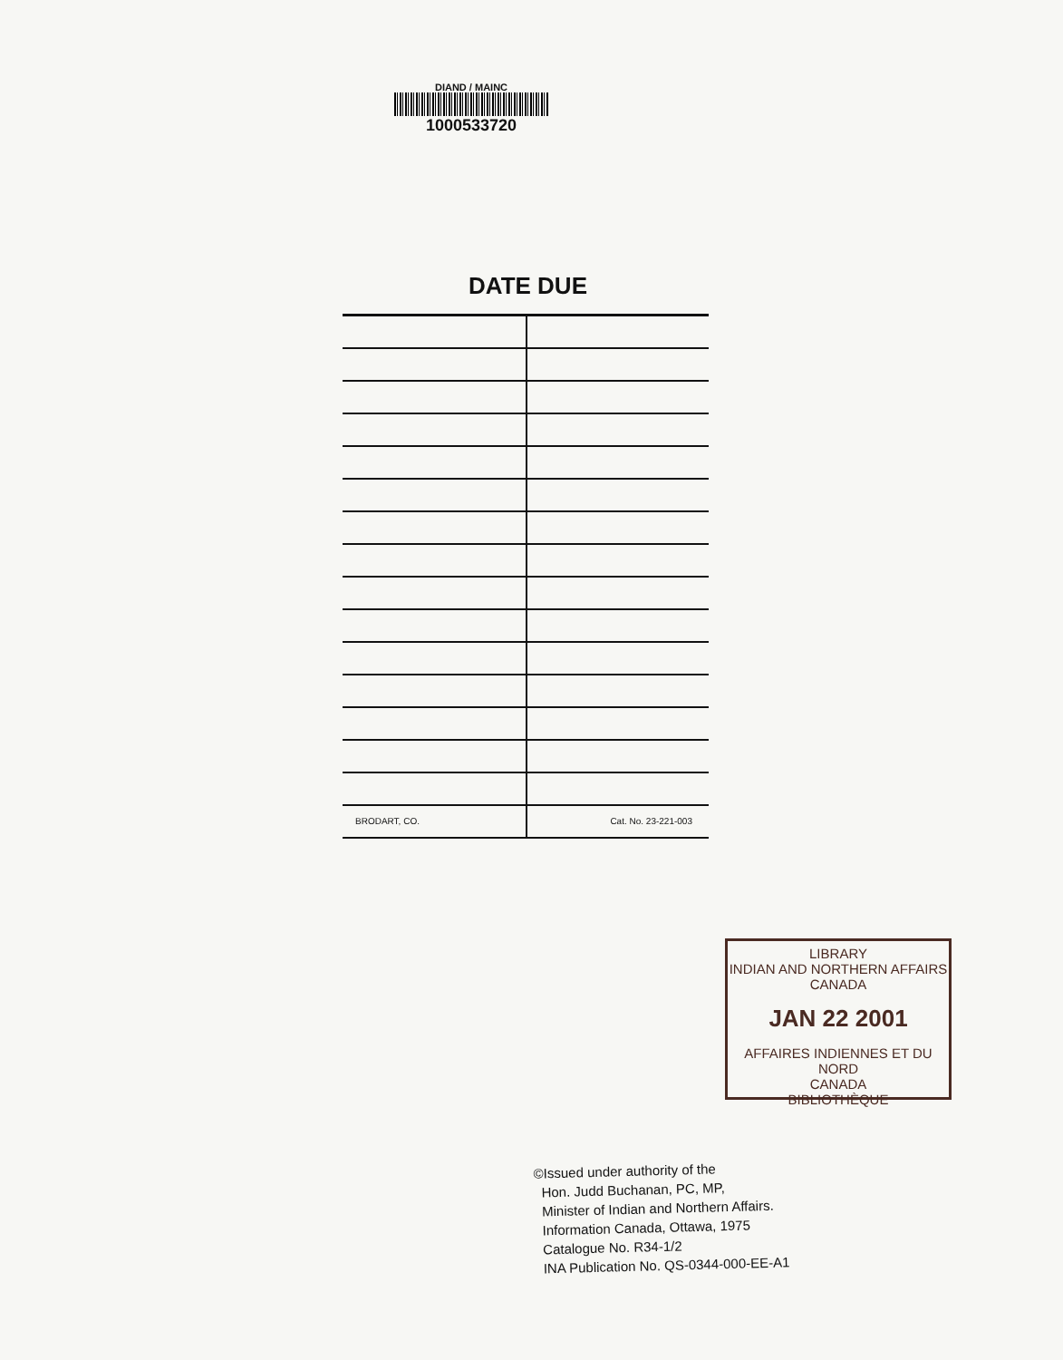DIAND / MAINC
1000533720
DATE DUE
BRODART, CO. Cat. No. 23-221-003
LIBRARY
INDIAN AND NORTHERN AFFAIRS
CANADA
JAN 22 2001
AFFAIRES INDIENNES ET DU NORD
CANADA
BIBLIOTHÈQUE
©Issued under authority of the
Hon. Judd Buchanan, PC, MP,
Minister of Indian and Northern Affairs.
Information Canada, Ottawa, 1975
Catalogue No. R34-1/2
INA Publication No. QS-0344-000-EE-A1